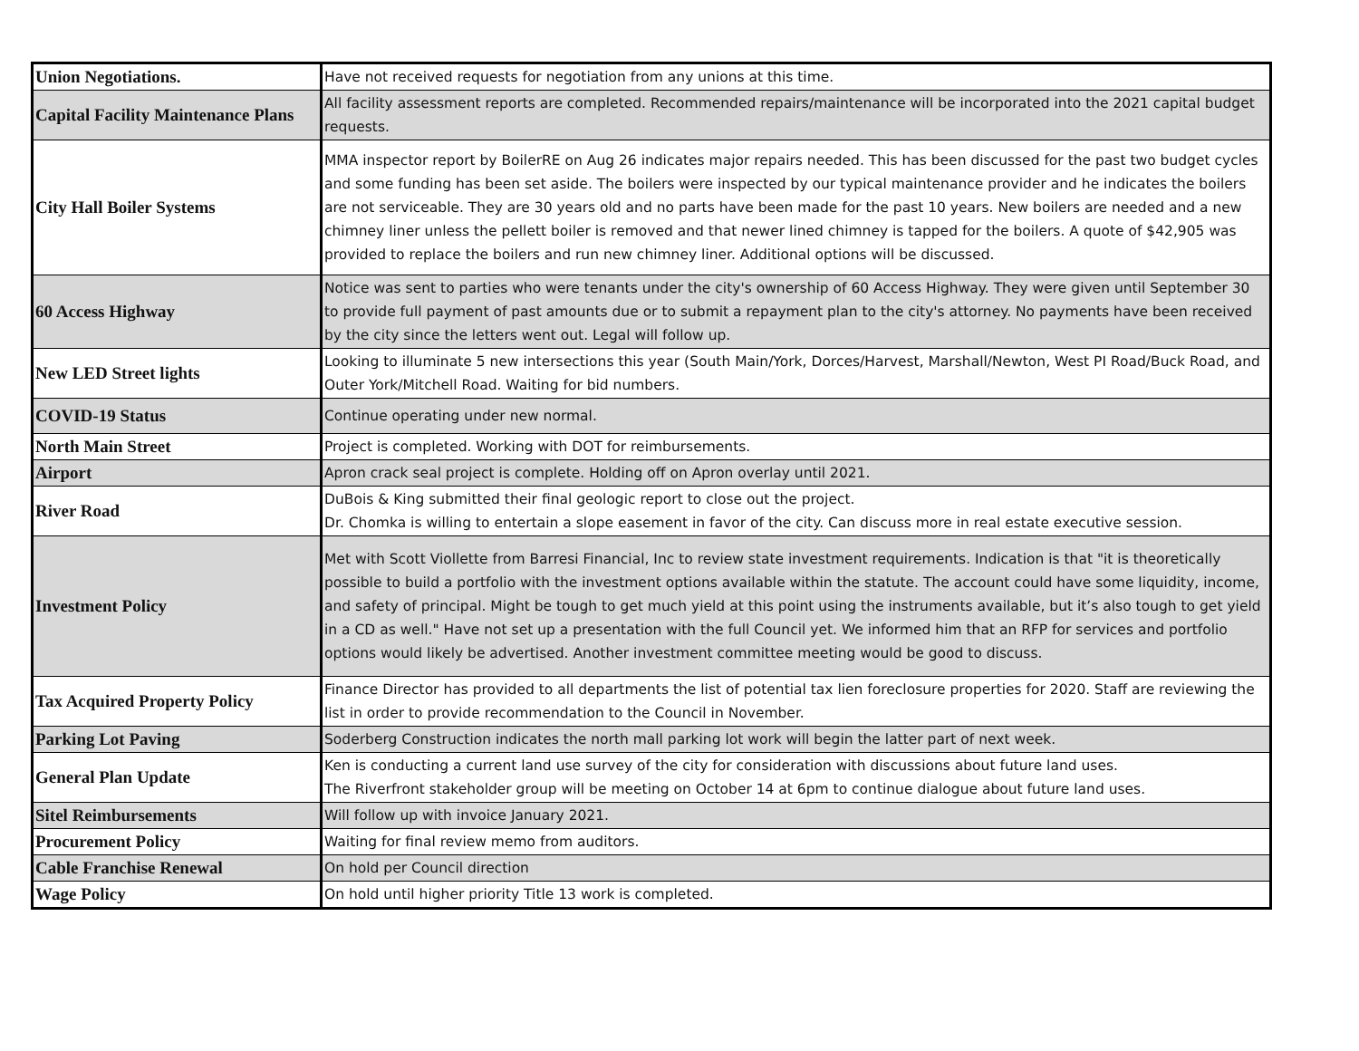| Union Negotiations. | Have not received requests for negotiation from any unions at this time. |
| Capital Facility Maintenance Plans | All facility assessment reports are completed. Recommended repairs/maintenance will be incorporated into the 2021 capital budget requests. |
| City Hall Boiler Systems | MMA inspector report by BoilerRE on Aug 26 indicates major repairs needed. This has been discussed for the past two budget cycles and some funding has been set aside. The boilers were inspected by our typical maintenance provider and he indicates the boilers are not serviceable. They are 30 years old and no parts have been made for the past 10 years. New boilers are needed and a new chimney liner unless the pellett boiler is removed and that newer lined chimney is tapped for the boilers. A quote of $42,905 was provided to replace the boilers and run new chimney liner. Additional options will be discussed. |
| 60 Access Highway | Notice was sent to parties who were tenants under the city's ownership of 60 Access Highway. They were given until September 30 to provide full payment of past amounts due or to submit a repayment plan to the city's attorney. No payments have been received by the city since the letters went out. Legal will follow up. |
| New LED Street lights | Looking to illuminate 5 new intersections this year (South Main/York, Dorces/Harvest, Marshall/Newton, West PI Road/Buck Road, and Outer York/Mitchell Road. Waiting for bid numbers. |
| COVID-19 Status | Continue operating under new normal. |
| North Main Street | Project is completed. Working with DOT for reimbursements. |
| Airport | Apron crack seal project is complete. Holding off on Apron overlay until 2021. |
| River Road | DuBois & King submitted their final geologic report to close out the project. Dr. Chomka is willing to entertain a slope easement in favor of the city. Can discuss more in real estate executive session. |
| Investment Policy | Met with Scott Viollette from Barresi Financial, Inc to review state investment requirements. Indication is that "it is theoretically possible to build a portfolio with the investment options available within the statute. The account could have some liquidity, income, and safety of principal. Might be tough to get much yield at this point using the instruments available, but it’s also tough to get yield in a CD as well." Have not set up a presentation with the full Council yet. We informed him that an RFP for services and portfolio options would likely be advertised. Another investment committee meeting would be good to discuss. |
| Tax Acquired Property Policy | Finance Director has provided to all departments the list of potential tax lien foreclosure properties for 2020. Staff are reviewing the list in order to provide recommendation to the Council in November. |
| Parking Lot Paving | Soderberg Construction indicates the north mall parking lot work will begin the latter part of next week. |
| General Plan Update | Ken is conducting a current land use survey of the city for consideration with discussions about future land uses. The Riverfront stakeholder group will be meeting on October 14 at 6pm to continue dialogue about future land uses. |
| Sitel Reimbursements | Will follow up with invoice January 2021. |
| Procurement Policy | Waiting for final review memo from auditors. |
| Cable Franchise Renewal | On hold per Council direction |
| Wage Policy | On hold until higher priority Title 13 work is completed. |